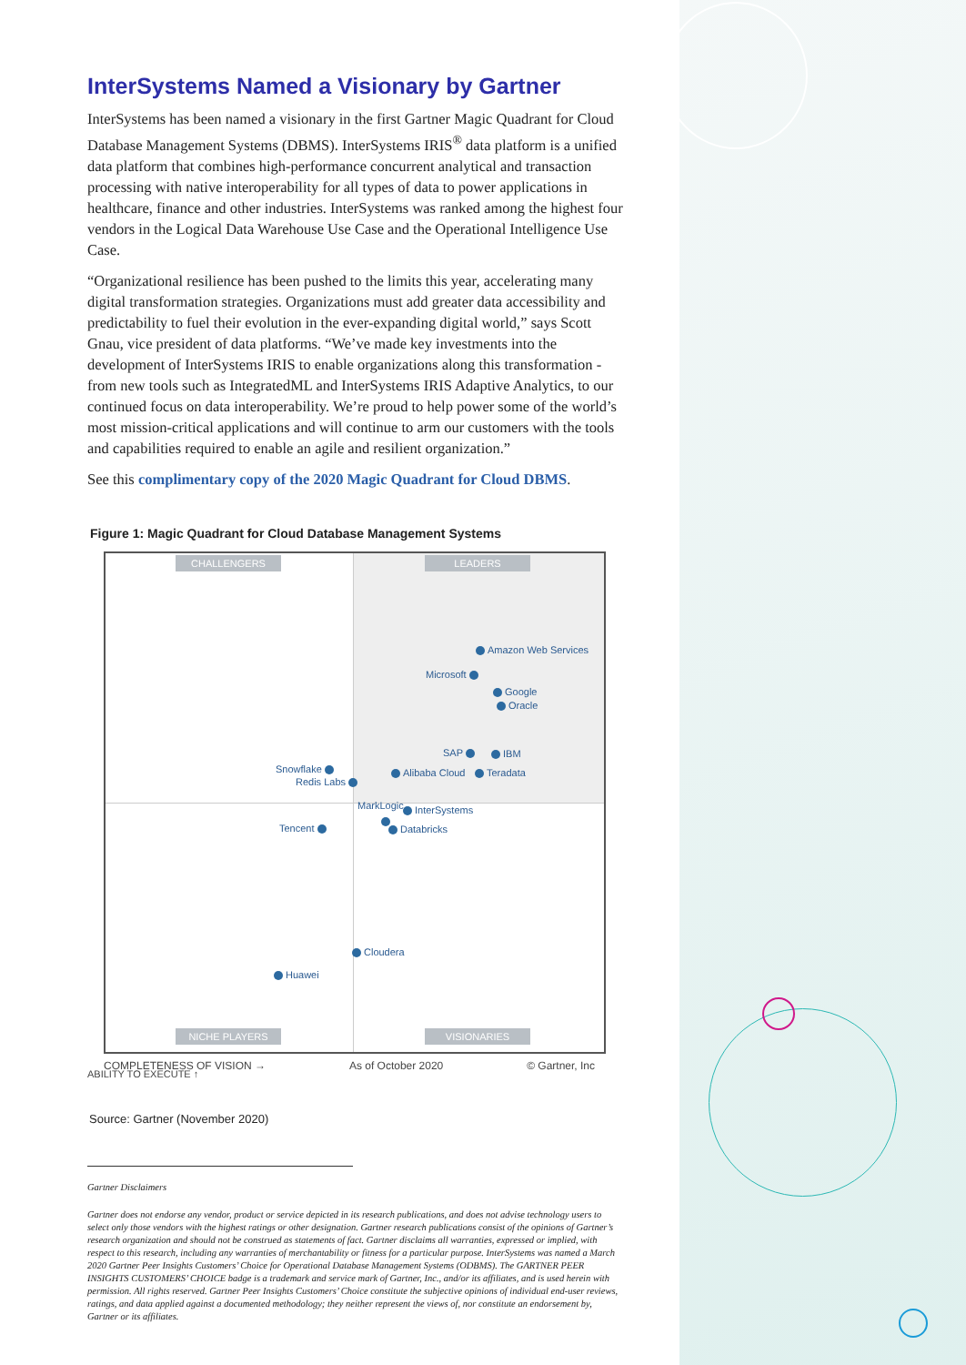InterSystems Named a Visionary by Gartner
InterSystems has been named a visionary in the first Gartner Magic Quadrant for Cloud Database Management Systems (DBMS). InterSystems IRIS<sup>®</sup> data platform is a unified data platform that combines high-performance concurrent analytical and transaction processing with native interoperability for all types of data to power applications in healthcare, finance and other industries. InterSystems was ranked among the highest four vendors in the Logical Data Warehouse Use Case and the Operational Intelligence Use Case.
“Organizational resilience has been pushed to the limits this year, accelerating many digital transformation strategies. Organizations must add greater data accessibility and predictability to fuel their evolution in the ever-expanding digital world,” says Scott Gnau, vice president of data platforms. “We’ve made key investments into the development of InterSystems IRIS to enable organizations along this transformation - from new tools such as IntegratedML and InterSystems IRIS Adaptive Analytics, to our continued focus on data interoperability. We’re proud to help power some of the world’s most mission-critical applications and will continue to arm our customers with the tools and capabilities required to enable an agile and resilient organization.”
See this complimentary copy of the 2020 Magic Quadrant for Cloud DBMS.
Figure 1: Magic Quadrant for Cloud Database Management Systems
CHALLENGERS LEADERS
NICHE PLAYERS VISIONARIES
Amazon Web Services
Microsoft
Google
Oracle
SAP IBM
Alibaba Cloud Teradata
Snowflake
Redis Labs
MarkLogic InterSystems
Databricks
Tencent
Cloudera
Huawei
COMPLETENESS OF VISION → As of October 2020 © Gartner, Inc
ABILITY TO EXECUTE ↑
Source: Gartner (November 2020)
Gartner Disclaimers
Gartner does not endorse any vendor, product or service depicted in its research publications, and does not advise technology users to select only those vendors with the highest ratings or other designation. Gartner research publications consist of the opinions of Gartner’s research organization and should not be construed as statements of fact. Gartner disclaims all warranties, expressed or implied, with respect to this research, including any warranties of merchantability or fitness for a particular purpose. InterSystems was named a March 2020 Gartner Peer Insights Customers’ Choice for Operational Database Management Systems (ODBMS). The GARTNER PEER INSIGHTS CUSTOMERS’ CHOICE badge is a trademark and service mark of Gartner, Inc., and/or its affiliates, and is used herein with permission. All rights reserved. Gartner Peer Insights Customers’ Choice constitute the subjective opinions of individual end-user reviews, ratings, and data applied against a documented methodology; they neither represent the views of, nor constitute an endorsement by, Gartner or its affiliates.